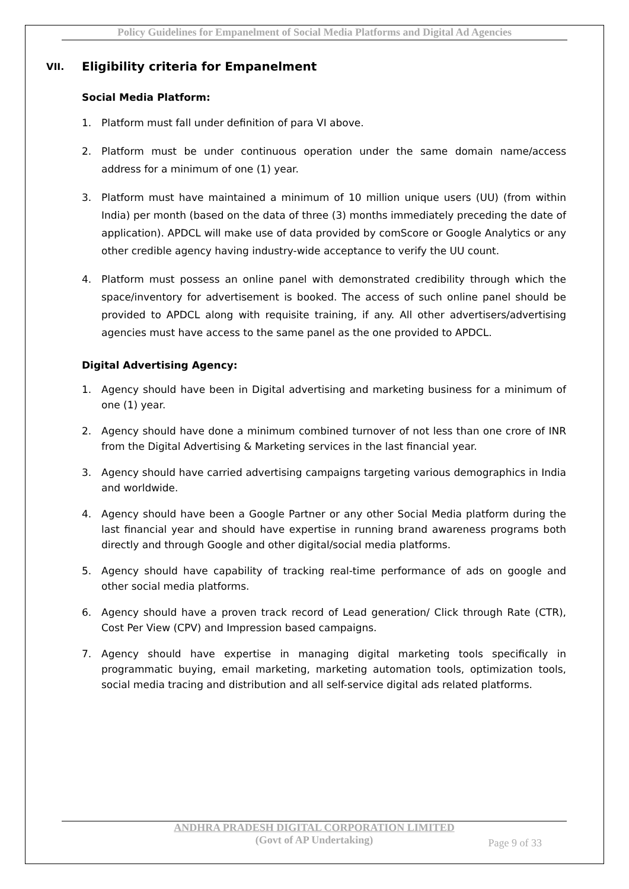Policy Guidelines for Empanelment of Social Media Platforms and Digital Ad Agencies
VII. Eligibility criteria for Empanelment
Social Media Platform:
1. Platform must fall under definition of para VI above.
2. Platform must be under continuous operation under the same domain name/access address for a minimum of one (1) year.
3. Platform must have maintained a minimum of 10 million unique users (UU) (from within India) per month (based on the data of three (3) months immediately preceding the date of application). APDCL will make use of data provided by comScore or Google Analytics or any other credible agency having industry-wide acceptance to verify the UU count.
4. Platform must possess an online panel with demonstrated credibility through which the space/inventory for advertisement is booked. The access of such online panel should be provided to APDCL along with requisite training, if any. All other advertisers/advertising agencies must have access to the same panel as the one provided to APDCL.
Digital Advertising Agency:
1. Agency should have been in Digital advertising and marketing business for a minimum of one (1) year.
2. Agency should have done a minimum combined turnover of not less than one crore of INR from the Digital Advertising & Marketing services in the last financial year.
3. Agency should have carried advertising campaigns targeting various demographics in India and worldwide.
4. Agency should have been a Google Partner or any other Social Media platform during the last financial year and should have expertise in running brand awareness programs both directly and through Google and other digital/social media platforms.
5. Agency should have capability of tracking real-time performance of ads on google and other social media platforms.
6. Agency should have a proven track record of Lead generation/ Click through Rate (CTR), Cost Per View (CPV) and Impression based campaigns.
7. Agency should have expertise in managing digital marketing tools specifically in programmatic buying, email marketing, marketing automation tools, optimization tools, social media tracing and distribution and all self-service digital ads related platforms.
ANDHRA PRADESH DIGITAL CORPORATION LIMITED
(Govt of AP Undertaking)
Page 9 of 33